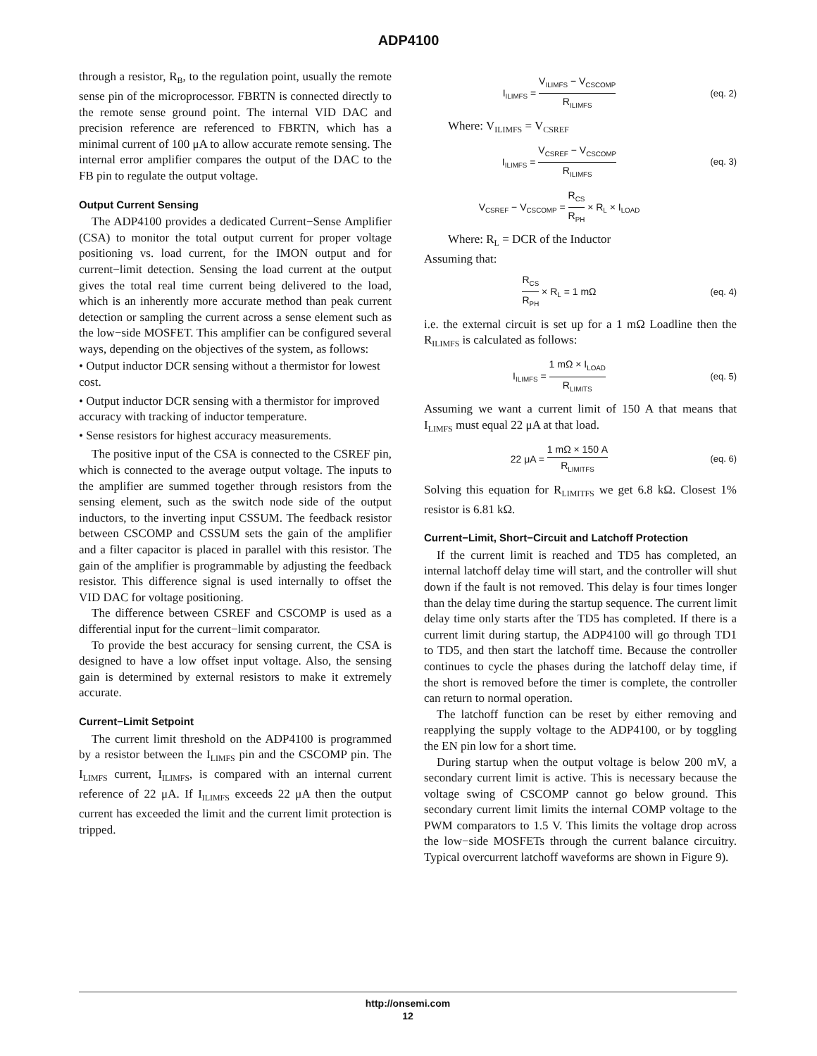ADP4100
through a resistor, R<sub>B</sub>, to the regulation point, usually the remote sense pin of the microprocessor. FBRTN is connected directly to the remote sense ground point. The internal VID DAC and precision reference are referenced to FBRTN, which has a minimal current of 100 μA to allow accurate remote sensing. The internal error amplifier compares the output of the DAC to the FB pin to regulate the output voltage.
Output Current Sensing
The ADP4100 provides a dedicated Current−Sense Amplifier (CSA) to monitor the total output current for proper voltage positioning vs. load current, for the IMON output and for current−limit detection. Sensing the load current at the output gives the total real time current being delivered to the load, which is an inherently more accurate method than peak current detection or sampling the current across a sense element such as the low−side MOSFET. This amplifier can be configured several ways, depending on the objectives of the system, as follows:
• Output inductor DCR sensing without a thermistor for lowest cost.
• Output inductor DCR sensing with a thermistor for improved accuracy with tracking of inductor temperature.
• Sense resistors for highest accuracy measurements.
The positive input of the CSA is connected to the CSREF pin, which is connected to the average output voltage. The inputs to the amplifier are summed together through resistors from the sensing element, such as the switch node side of the output inductors, to the inverting input CSSUM. The feedback resistor between CSCOMP and CSSUM sets the gain of the amplifier and a filter capacitor is placed in parallel with this resistor. The gain of the amplifier is programmable by adjusting the feedback resistor. This difference signal is used internally to offset the VID DAC for voltage positioning.
The difference between CSREF and CSCOMP is used as a differential input for the current−limit comparator.
To provide the best accuracy for sensing current, the CSA is designed to have a low offset input voltage. Also, the sensing gain is determined by external resistors to make it extremely accurate.
Current−Limit Setpoint
The current limit threshold on the ADP4100 is programmed by a resistor between the I<sub>LIMFS</sub> pin and the CSCOMP pin. The I<sub>LIMFS</sub> current, I<sub>ILIMFS</sub>, is compared with an internal current reference of 22 μA. If I<sub>ILIMFS</sub> exceeds 22 μA then the output current has exceeded the limit and the current limit protection is tripped.
I<sub>ILIMFS</sub> = V<sub>ILIMFS</sub> − V<sub>CSCOMP</sub> R<sub>ILIMFS</sub>
(eq. 2)
Where: V<sub>ILIMFS</sub> = V<sub>CSREF</sub>
I<sub>ILIMFS</sub> = V<sub>CSREF</sub> − V<sub>CSCOMP</sub> R<sub>ILIMFS</sub>
(eq. 3)
V<sub>CSREF</sub> − V<sub>CSCOMP</sub> = R<sub>CS</sub> R<sub>PH</sub> × R<sub>L</sub> × I<sub>LOAD</sub>
Where: R<sub>L</sub> = DCR of the Inductor
Assuming that:
R<sub>CS</sub> R<sub>PH</sub> × R<sub>L</sub> = 1 mΩ (eq. 4)
i.e. the external circuit is set up for a 1 mΩ Loadline then the R<sub>ILIMFS</sub> is calculated as follows:
I<sub>ILIMFS</sub> = 1 mΩ × I<sub>LOAD</sub> R<sub>LIMITS</sub>
(eq. 5)
Assuming we want a current limit of 150 A that means that I<sub>LIMFS</sub> must equal 22 μA at that load.
22 μA = 1 mΩ × 150 A R<sub>LIMITFS</sub>
(eq. 6)
Solving this equation for R<sub>LIMITFS</sub> we get 6.8 kΩ. Closest 1% resistor is 6.81 kΩ.
Current−Limit, Short−Circuit and Latchoff Protection
If the current limit is reached and TD5 has completed, an internal latchoff delay time will start, and the controller will shut down if the fault is not removed. This delay is four times longer than the delay time during the startup sequence. The current limit delay time only starts after the TD5 has completed. If there is a current limit during startup, the ADP4100 will go through TD1 to TD5, and then start the latchoff time. Because the controller continues to cycle the phases during the latchoff delay time, if the short is removed before the timer is complete, the controller can return to normal operation.
The latchoff function can be reset by either removing and reapplying the supply voltage to the ADP4100, or by toggling the EN pin low for a short time.
During startup when the output voltage is below 200 mV, a secondary current limit is active. This is necessary because the voltage swing of CSCOMP cannot go below ground. This secondary current limit limits the internal COMP voltage to the PWM comparators to 1.5 V. This limits the voltage drop across the low−side MOSFETs through the current balance circuitry. Typical overcurrent latchoff waveforms are shown in Figure 9).
http://onsemi.com
12